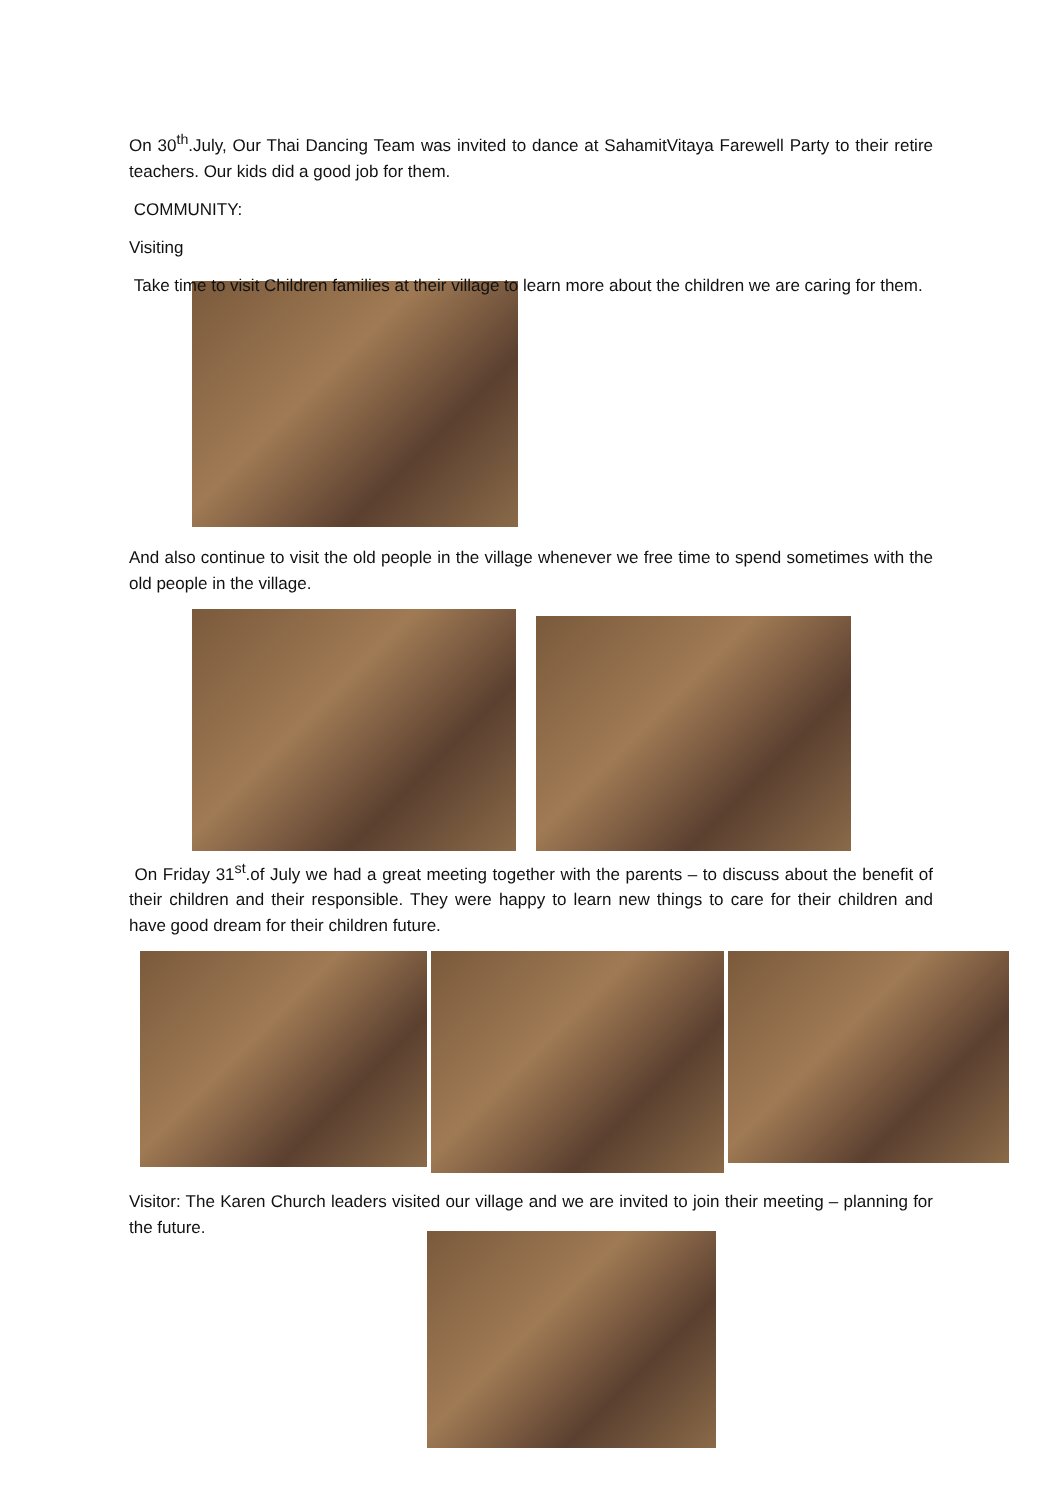On 30<sup>th</sup>.July, Our Thai Dancing Team was invited to dance at SahamitVitaya Farewell Party to their retire teachers. Our kids did a good job for them.
COMMUNITY:
Visiting
Take time to visit Children families at their village to learn more about the children we are caring for them.
And also continue to visit the old people in the village whenever we free time to spend sometimes with the old people in the village.
On Friday 31<sup>st</sup>.of July we had a great meeting together with the parents – to discuss about the benefit of their children and their responsible. They were happy to learn new things to care for their children and have good dream for their children future.
Visitor: The Karen Church leaders visited our village and we are invited to join their meeting – planning for the future.